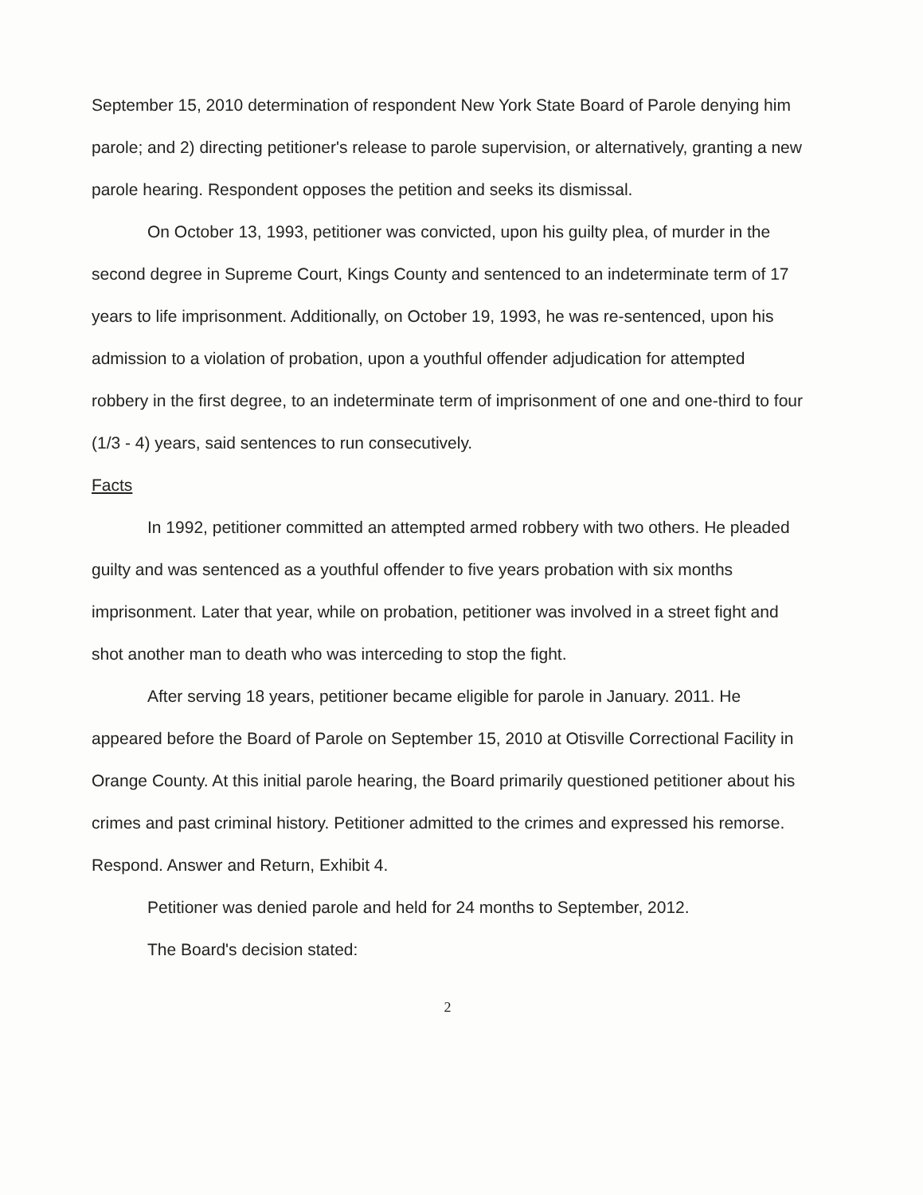September 15, 2010 determination of respondent New York State Board of Parole denying him parole; and 2) directing petitioner's release to parole supervision, or alternatively, granting a new parole hearing. Respondent opposes the petition and seeks its dismissal.
On October 13, 1993, petitioner was convicted, upon his guilty plea, of murder in the second degree in Supreme Court, Kings County and sentenced to an indeterminate term of 17 years to life imprisonment. Additionally, on October 19, 1993, he was re-sentenced, upon his admission to a violation of probation, upon a youthful offender adjudication for attempted robbery in the first degree, to an indeterminate term of imprisonment of one and one-third to four (1/3 - 4) years, said sentences to run consecutively.
Facts
In 1992, petitioner committed an attempted armed robbery with two others. He pleaded guilty and was sentenced as a youthful offender to five years probation with six months imprisonment. Later that year, while on probation, petitioner was involved in a street fight and shot another man to death who was interceding to stop the fight.
After serving 18 years, petitioner became eligible for parole in January. 2011. He appeared before the Board of Parole on September 15, 2010 at Otisville Correctional Facility in Orange County. At this initial parole hearing, the Board primarily questioned petitioner about his crimes and past criminal history. Petitioner admitted to the crimes and expressed his remorse. Respond. Answer and Return, Exhibit 4.
Petitioner was denied parole and held for 24 months to September, 2012.
The Board's decision stated:
2